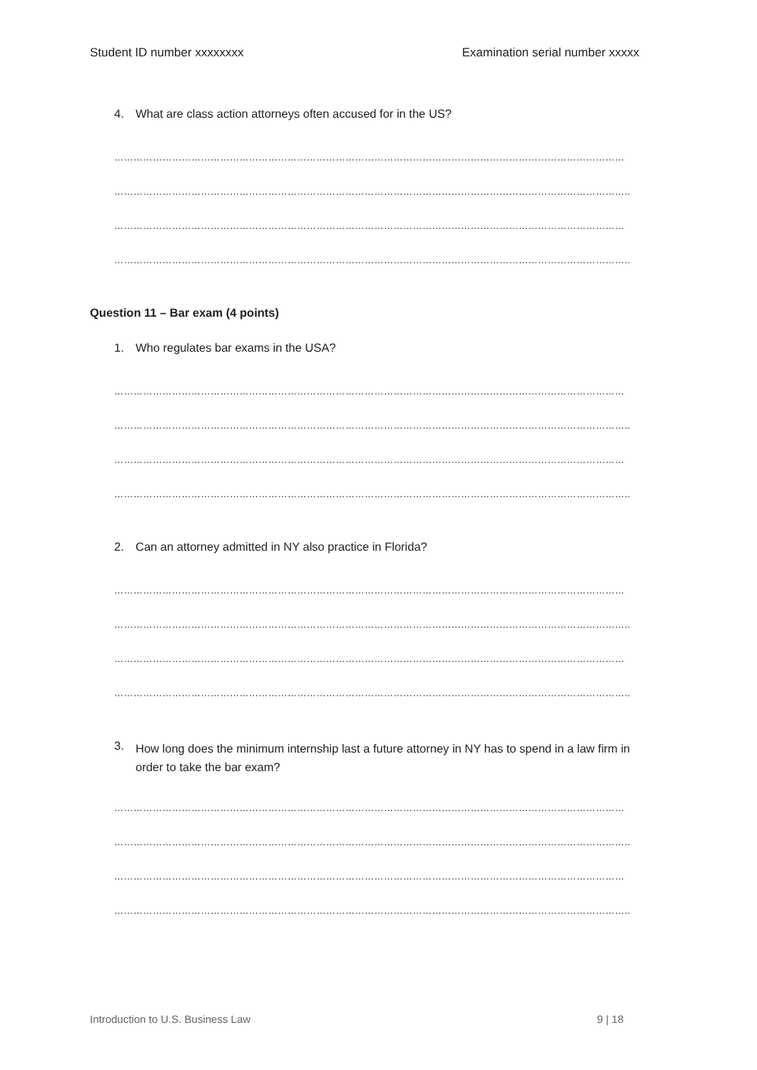Student ID number xxxxxxxx Examination serial number xxxxx
4. What are class action attorneys often accused for in the US?
……………………………………………………………………………………………………………………………………………
……………………………………………………………………………………………………………………………………………..
……………………………………………………………………………………………………………………………………………
……………………………………………………………………………………………………………………………………………..
Question 11 – Bar exam (4 points)
1. Who regulates bar exams in the USA?
……………………………………………………………………………………………………………………………………………
……………………………………………………………………………………………………………………………………………..
……………………………………………………………………………………………………………………………………………
……………………………………………………………………………………………………………………………………………..
2. Can an attorney admitted in NY also practice in Florida?
……………………………………………………………………………………………………………………………………………
……………………………………………………………………………………………………………………………………………..
……………………………………………………………………………………………………………………………………………
……………………………………………………………………………………………………………………………………………..
3. How long does the minimum internship last a future attorney in NY has to spend in a law firm in order to take the bar exam?
……………………………………………………………………………………………………………………………………………
……………………………………………………………………………………………………………………………………………..
……………………………………………………………………………………………………………………………………………
……………………………………………………………………………………………………………………………………………..
Introduction to U.S. Business Law 9 | 18